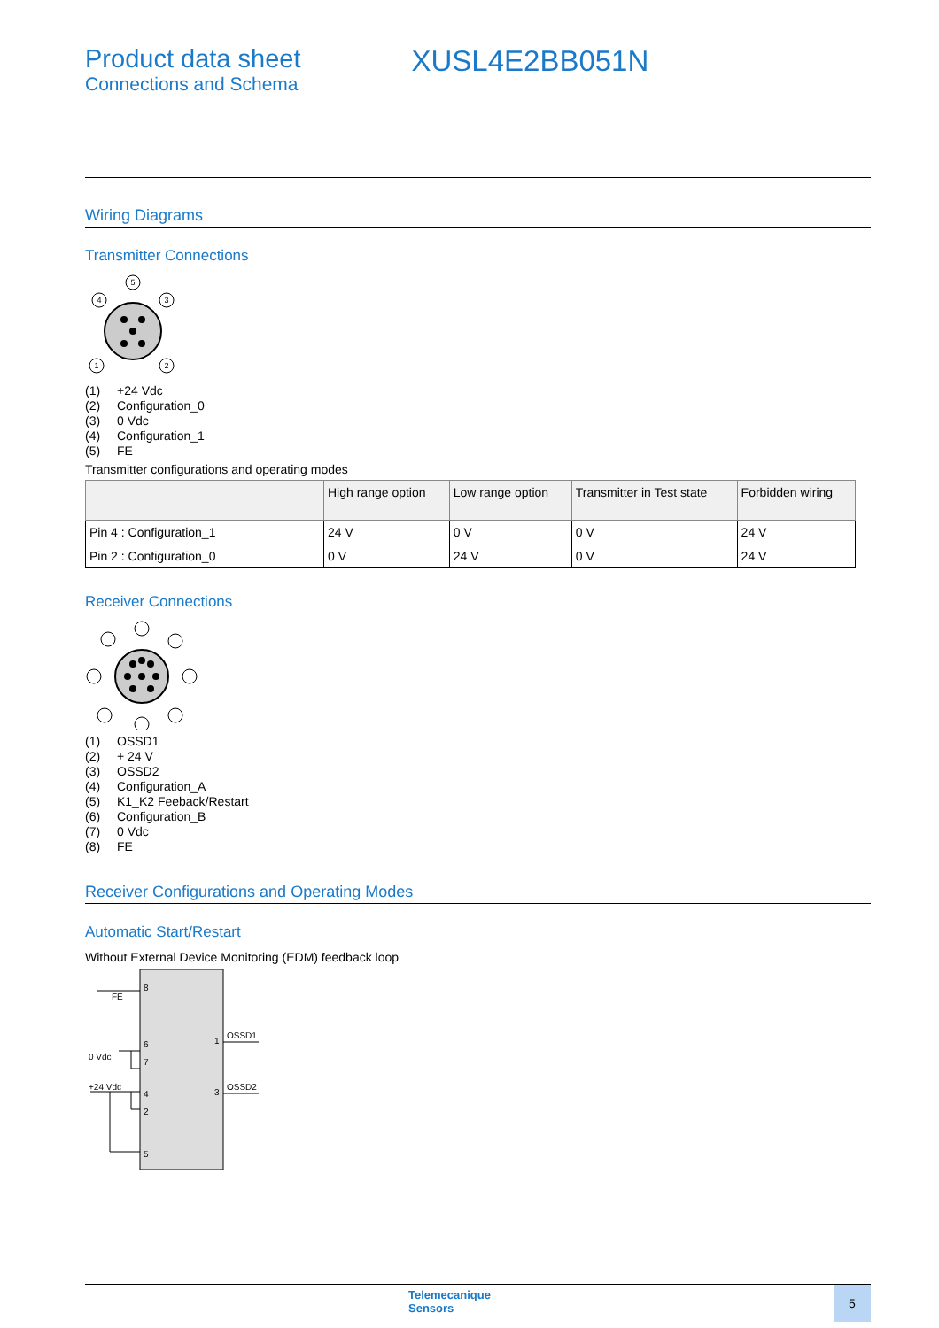Product data sheet
Connections and Schema
XUSL4E2BB051N
Wiring Diagrams
Transmitter Connections
5
4
3
1
2
(1) +24 Vdc
(2) Configuration_0
(3) 0 Vdc
(4) Configuration_1
(5) FE
Transmitter configurations and operating modes
| | High range option | Low range option | Transmitter in Test state | Forbidden wiring |
| --- | --- | --- | --- | --- |
| Pin 4 : Configuration_1 | 24 V | 0 V | 0 V | 24 V |
| Pin 2 : Configuration_0 | 0 V | 24 V | 0 V | 24 V |
Receiver Connections
(1) OSSD1
(2) + 24 V
(3) OSSD2
(4) Configuration_A
(5) K1_K2 Feeback/Restart
(6) Configuration_B
(7) 0 Vdc
(8) FE
Receiver Configurations and Operating Modes
Automatic Start/Restart
Without External Device Monitoring (EDM) feedback loop
FE
0 Vdc
+24 Vdc
8
6
7
4
2
5
1
3
OSSD1
OSSD2
Telemecanique
Sensors
5